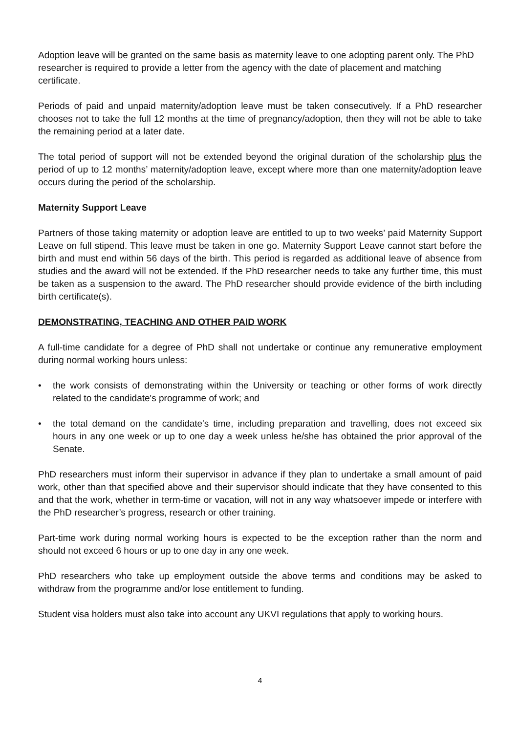Adoption leave will be granted on the same basis as maternity leave to one adopting parent only. The PhD researcher is required to provide a letter from the agency with the date of placement and matching certificate.
Periods of paid and unpaid maternity/adoption leave must be taken consecutively. If a PhD researcher chooses not to take the full 12 months at the time of pregnancy/adoption, then they will not be able to take the remaining period at a later date.
The total period of support will not be extended beyond the original duration of the scholarship plus the period of up to 12 months’ maternity/adoption leave, except where more than one maternity/adoption leave occurs during the period of the scholarship.
Maternity Support Leave
Partners of those taking maternity or adoption leave are entitled to up to two weeks’ paid Maternity Support Leave on full stipend. This leave must be taken in one go. Maternity Support Leave cannot start before the birth and must end within 56 days of the birth. This period is regarded as additional leave of absence from studies and the award will not be extended. If the PhD researcher needs to take any further time, this must be taken as a suspension to the award. The PhD researcher should provide evidence of the birth including birth certificate(s).
DEMONSTRATING, TEACHING AND OTHER PAID WORK
A full-time candidate for a degree of PhD shall not undertake or continue any remunerative employment during normal working hours unless:
• the work consists of demonstrating within the University or teaching or other forms of work directly related to the candidate's programme of work; and
• the total demand on the candidate's time, including preparation and travelling, does not exceed six hours in any one week or up to one day a week unless he/she has obtained the prior approval of the Senate.
PhD researchers must inform their supervisor in advance if they plan to undertake a small amount of paid work, other than that specified above and their supervisor should indicate that they have consented to this and that the work, whether in term-time or vacation, will not in any way whatsoever impede or interfere with the PhD researcher’s progress, research or other training.
Part-time work during normal working hours is expected to be the exception rather than the norm and should not exceed 6 hours or up to one day in any one week.
PhD researchers who take up employment outside the above terms and conditions may be asked to withdraw from the programme and/or lose entitlement to funding.
Student visa holders must also take into account any UKVI regulations that apply to working hours.
4